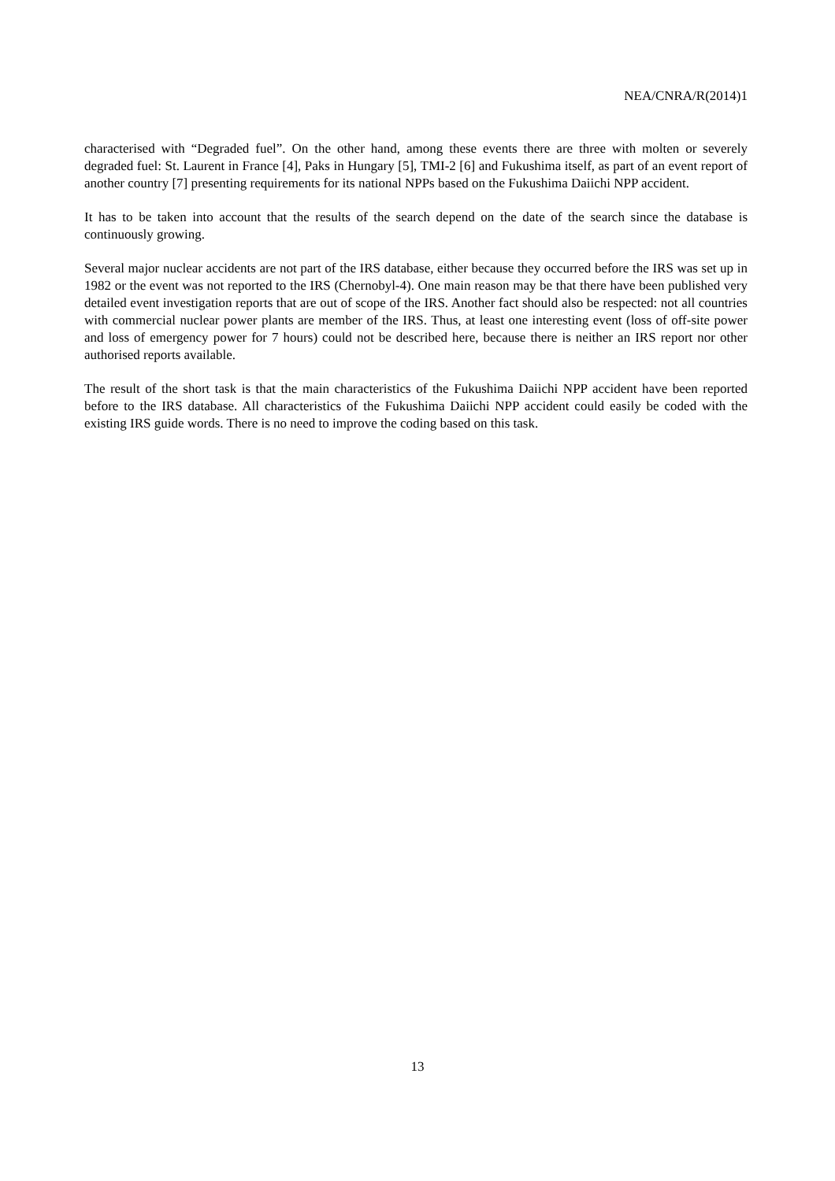NEA/CNRA/R(2014)1
characterised with “Degraded fuel”. On the other hand, among these events there are three with molten or severely degraded fuel: St. Laurent in France [4], Paks in Hungary [5], TMI-2 [6] and Fukushima itself, as part of an event report of another country [7] presenting requirements for its national NPPs based on the Fukushima Daiichi NPP accident.
It has to be taken into account that the results of the search depend on the date of the search since the database is continuously growing.
Several major nuclear accidents are not part of the IRS database, either because they occurred before the IRS was set up in 1982 or the event was not reported to the IRS (Chernobyl-4). One main reason may be that there have been published very detailed event investigation reports that are out of scope of the IRS. Another fact should also be respected: not all countries with commercial nuclear power plants are member of the IRS. Thus, at least one interesting event (loss of off-site power and loss of emergency power for 7 hours) could not be described here, because there is neither an IRS report nor other authorised reports available.
The result of the short task is that the main characteristics of the Fukushima Daiichi NPP accident have been reported before to the IRS database. All characteristics of the Fukushima Daiichi NPP accident could easily be coded with the existing IRS guide words. There is no need to improve the coding based on this task.
13